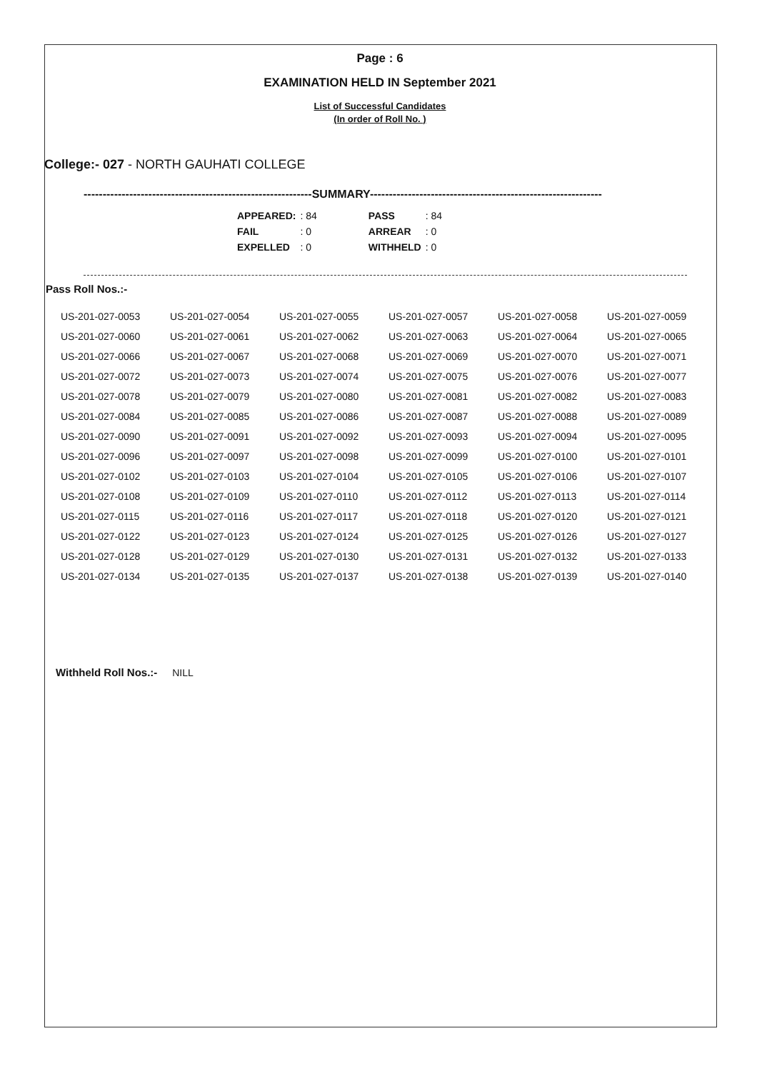Page : 6
EXAMINATION HELD IN September 2021
List of Successful Candidates
(In order of Roll No. )
College:- 027 - NORTH GAUHATI COLLEGE
------------------------------------------------------------SUMMARY-------------------------------------------------------------
| APPEARED: | : 84 | | PASS | : 84 |
| FAIL | : 0 | | ARREAR | : 0 |
| EXPELLED | : 0 | | WITHHELD | : 0 |
Pass Roll Nos.:-
| US-201-027-0053 | US-201-027-0054 | US-201-027-0055 | US-201-027-0057 | US-201-027-0058 | US-201-027-0059 |
| US-201-027-0060 | US-201-027-0061 | US-201-027-0062 | US-201-027-0063 | US-201-027-0064 | US-201-027-0065 |
| US-201-027-0066 | US-201-027-0067 | US-201-027-0068 | US-201-027-0069 | US-201-027-0070 | US-201-027-0071 |
| US-201-027-0072 | US-201-027-0073 | US-201-027-0074 | US-201-027-0075 | US-201-027-0076 | US-201-027-0077 |
| US-201-027-0078 | US-201-027-0079 | US-201-027-0080 | US-201-027-0081 | US-201-027-0082 | US-201-027-0083 |
| US-201-027-0084 | US-201-027-0085 | US-201-027-0086 | US-201-027-0087 | US-201-027-0088 | US-201-027-0089 |
| US-201-027-0090 | US-201-027-0091 | US-201-027-0092 | US-201-027-0093 | US-201-027-0094 | US-201-027-0095 |
| US-201-027-0096 | US-201-027-0097 | US-201-027-0098 | US-201-027-0099 | US-201-027-0100 | US-201-027-0101 |
| US-201-027-0102 | US-201-027-0103 | US-201-027-0104 | US-201-027-0105 | US-201-027-0106 | US-201-027-0107 |
| US-201-027-0108 | US-201-027-0109 | US-201-027-0110 | US-201-027-0112 | US-201-027-0113 | US-201-027-0114 |
| US-201-027-0115 | US-201-027-0116 | US-201-027-0117 | US-201-027-0118 | US-201-027-0120 | US-201-027-0121 |
| US-201-027-0122 | US-201-027-0123 | US-201-027-0124 | US-201-027-0125 | US-201-027-0126 | US-201-027-0127 |
| US-201-027-0128 | US-201-027-0129 | US-201-027-0130 | US-201-027-0131 | US-201-027-0132 | US-201-027-0133 |
| US-201-027-0134 | US-201-027-0135 | US-201-027-0137 | US-201-027-0138 | US-201-027-0139 | US-201-027-0140 |
Withheld Roll Nos.:- NILL